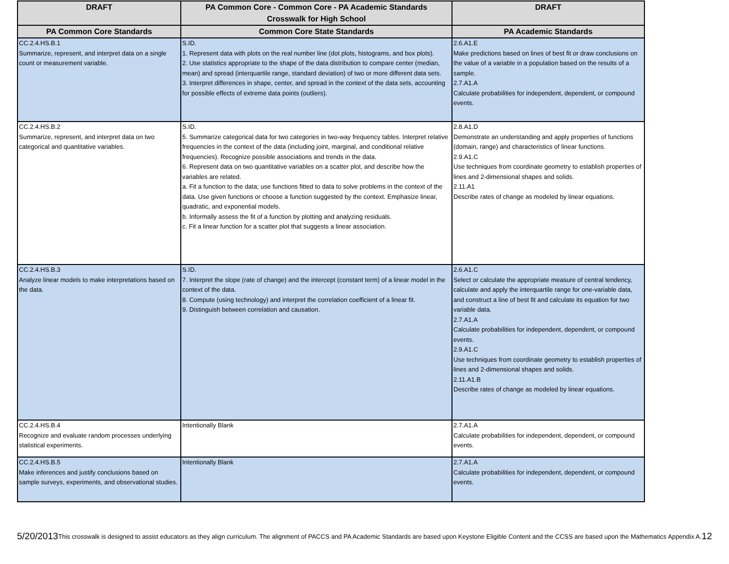| DRAFT | PA Common Core - Common Core - PA Academic Standards Crosswalk for High School | DRAFT |
| --- | --- | --- |
| PA Common Core Standards | Common Core State Standards | PA Academic Standards |
| CC.2.4.HS.B.1 Summarize, represent, and interpret data on a single count or measurement variable. | S.ID. 1. Represent data with plots on the real number line (dot plots, histograms, and box plots). 2. Use statistics appropriate to the shape of the data distribution to compare center (median, mean) and spread (interquartile range, standard deviation) of two or more different data sets. 3. Interpret differences in shape, center, and spread in the context of the data sets, accounting for possible effects of extreme data points (outliers). | 2.6.A1.E Make predictions based on lines of best fit or draw conclusions on the value of a variable in a population based on the results of a sample. 2.7.A1.A Calculate probabilities for independent, dependent, or compound events. |
| CC.2.4.HS.B.2 Summarize, represent, and interpret data on two categorical and quantitative variables. | S.ID. 5. Summarize categorical data for two categories in two-way frequency tables. Interpret relative frequencies in the context of the data (including joint, marginal, and conditional relative frequencies). Recognize possible associations and trends in the data. 6. Represent data on two quantitative variables on a scatter plot, and describe how the variables are related. a. Fit a function to the data; use functions fitted to data to solve problems in the context of the data. Use given functions or choose a function suggested by the context. Emphasize linear, quadratic, and exponential models. b. Informally assess the fit of a function by plotting and analyzing residuals. c. Fit a linear function for a scatter plot that suggests a linear association. | 2.8.A1.D Demonstrate an understanding and apply properties of functions (domain, range) and characteristics of linear functions. 2.9.A1.C Use techniques from coordinate geometry to establish properties of lines and 2-dimensional shapes and solids. 2.11.A1 Describe rates of change as modeled by linear equations. |
| CC.2.4.HS.B.3 Analyze linear models to make interpretations based on the data. | S.ID. 7. Interpret the slope (rate of change) and the intercept (constant term) of a linear model in the context of the data. 8. Compute (using technology) and interpret the correlation coefficient of a linear fit. 9. Distinguish between correlation and causation. | 2.6.A1.C Select or calculate the appropriate measure of central tendency, calculate and apply the interquartile range for one-variable data, and construct a line of best fit and calculate its equation for two variable data. 2.7.A1.A Calculate probabilities for independent, dependent, or compound events. 2.9.A1.C Use techniques from coordinate geometry to establish properties of lines and 2-dimensional shapes and solids. 2.11.A1.B Describe rates of change as modeled by linear equations. |
| CC.2.4.HS.B.4 Recognize and evaluate random processes underlying statistical experiments. | Intentionally Blank | 2.7.A1.A Calculate probabilities for independent, dependent, or compound events. |
| CC.2.4.HS.B.5 Make inferences and justify conclusions based on sample surveys, experiments, and observational studies. | Intentionally Blank | 2.7.A1.A Calculate probabilities for independent, dependent, or compound events. |
5/20/2013 This crosswalk is designed to assist educators as they align curriculum. The alignment of PACCS and PA Academic Standards are based upon Keystone Eligible Content and the CCSS are based upon the Mathematics Appendix A. 12